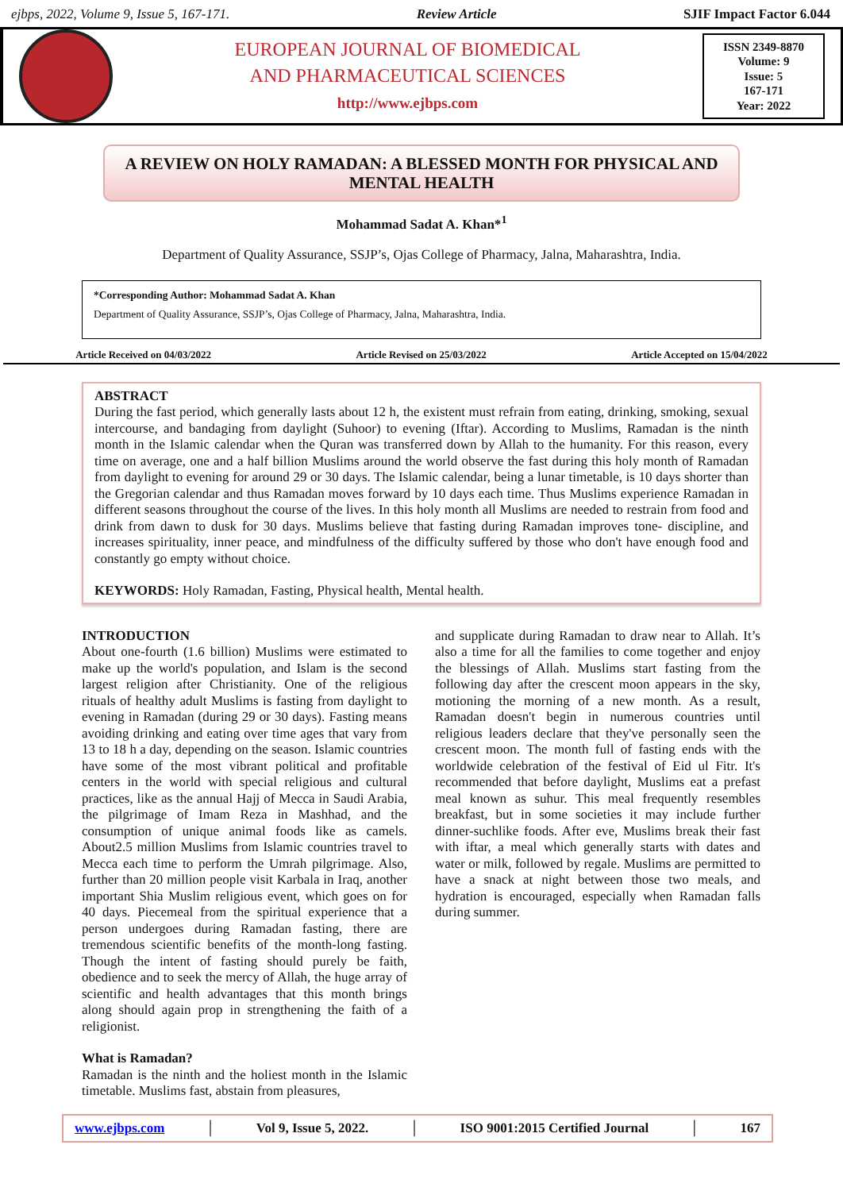ejbps, 2022, Volume 9, Issue 5, 167-171. Review Article SJIF Impact Factor 6.044
EUROPEAN JOURNAL OF BIOMEDICAL
AND PHARMACEUTICAL SCIENCES
http://www.ejbps.com
ISSN 2349-8870
Volume: 9
Issue: 5
167-171
Year: 2022
A REVIEW ON HOLY RAMADAN: A BLESSED MONTH FOR PHYSICAL AND MENTAL HEALTH
Mohammad Sadat A. Khan*<sup>1</sup>
Department of Quality Assurance, SSJP’s, Ojas College of Pharmacy, Jalna, Maharashtra, India.
*Corresponding Author: Mohammad Sadat A. Khan
Department of Quality Assurance, SSJP’s, Ojas College of Pharmacy, Jalna, Maharashtra, India.
Article Received on 04/03/2022 Article Revised on 25/03/2022 Article Accepted on 15/04/2022
ABSTRACT
During the fast period, which generally lasts about 12 h, the existent must refrain from eating, drinking, smoking, sexual intercourse, and bandaging from daylight (Suhoor) to evening (Iftar). According to Muslims, Ramadan is the ninth month in the Islamic calendar when the Quran was transferred down by Allah to the humanity. For this reason, every time on average, one and a half billion Muslims around the world observe the fast during this holy month of Ramadan from daylight to evening for around 29 or 30 days. The Islamic calendar, being a lunar timetable, is 10 days shorter than the Gregorian calendar and thus Ramadan moves forward by 10 days each time. Thus Muslims experience Ramadan in different seasons throughout the course of the lives. In this holy month all Muslims are needed to restrain from food and drink from dawn to dusk for 30 days. Muslims believe that fasting during Ramadan improves tone- discipline, and increases spirituality, inner peace, and mindfulness of the difficulty suffered by those who don't have enough food and constantly go empty without choice.
KEYWORDS: Holy Ramadan, Fasting, Physical health, Mental health.
INTRODUCTION
About one-fourth (1.6 billion) Muslims were estimated to make up the world's population, and Islam is the second largest religion after Christianity. One of the religious rituals of healthy adult Muslims is fasting from daylight to evening in Ramadan (during 29 or 30 days). Fasting means avoiding drinking and eating over time ages that vary from 13 to 18 h a day, depending on the season. Islamic countries have some of the most vibrant political and profitable centers in the world with special religious and cultural practices, like as the annual Hajj of Mecca in Saudi Arabia, the pilgrimage of Imam Reza in Mashhad, and the consumption of unique animal foods like as camels. About2.5 million Muslims from Islamic countries travel to Mecca each time to perform the Umrah pilgrimage. Also, further than 20 million people visit Karbala in Iraq, another important Shia Muslim religious event, which goes on for 40 days. Piecemeal from the spiritual experience that a person undergoes during Ramadan fasting, there are tremendous scientific benefits of the month-long fasting. Though the intent of fasting should purely be faith, obedience and to seek the mercy of Allah, the huge array of scientific and health advantages that this month brings along should again prop in strengthening the faith of a religionist.
What is Ramadan?
Ramadan is the ninth and the holiest month in the Islamic timetable. Muslims fast, abstain from pleasures,
and supplicate during Ramadan to draw near to Allah. It’s also a time for all the families to come together and enjoy the blessings of Allah. Muslims start fasting from the following day after the crescent moon appears in the sky, motioning the morning of a new month. As a result, Ramadan doesn't begin in numerous countries until religious leaders declare that they've personally seen the crescent moon. The month full of fasting ends with the worldwide celebration of the festival of Eid ul Fitr. It's recommended that before daylight, Muslims eat a prefast meal known as suhur. This meal frequently resembles breakfast, but in some societies it may include further dinner-suchlike foods. After eve, Muslims break their fast with iftar, a meal which generally starts with dates and water or milk, followed by regale. Muslims are permitted to have a snack at night between those two meals, and hydration is encouraged, especially when Ramadan falls during summer.
www.ejbps.com │ Vol 9, Issue 5, 2022. │ ISO 9001:2015 Certified Journal │ 167